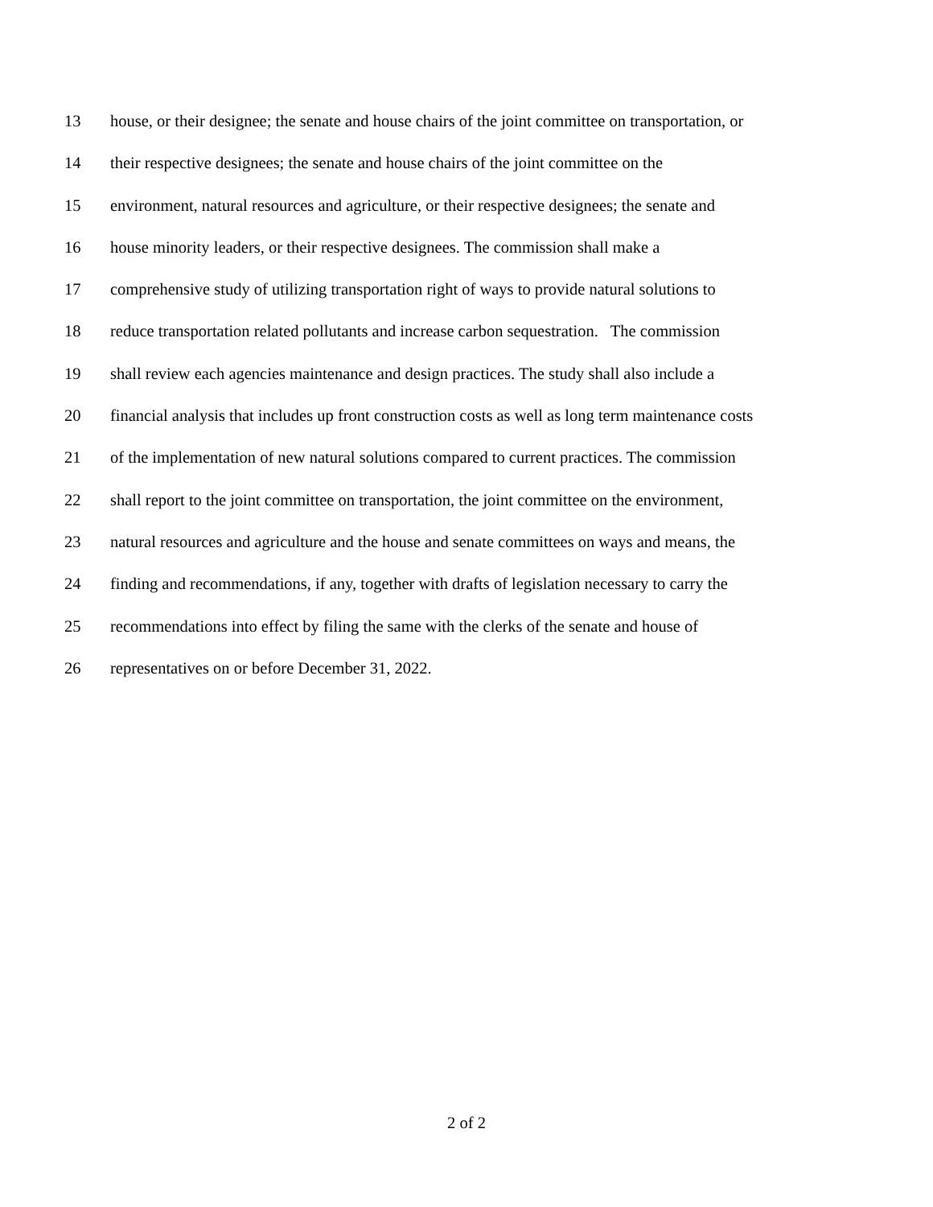13 house, or their designee; the senate and house chairs of the joint committee on transportation, or
14 their respective designees; the senate and house chairs of the joint committee on the
15 environment, natural resources and agriculture, or their respective designees; the senate and
16 house minority leaders, or their respective designees. The commission shall make a
17 comprehensive study of utilizing transportation right of ways to provide natural solutions to
18 reduce transportation related pollutants and increase carbon sequestration. The commission
19 shall review each agencies maintenance and design practices. The study shall also include a
20 financial analysis that includes up front construction costs as well as long term maintenance costs
21 of the implementation of new natural solutions compared to current practices. The commission
22 shall report to the joint committee on transportation, the joint committee on the environment,
23 natural resources and agriculture and the house and senate committees on ways and means, the
24 finding and recommendations, if any, together with drafts of legislation necessary to carry the
25 recommendations into effect by filing the same with the clerks of the senate and house of
26 representatives on or before December 31, 2022.
2 of 2